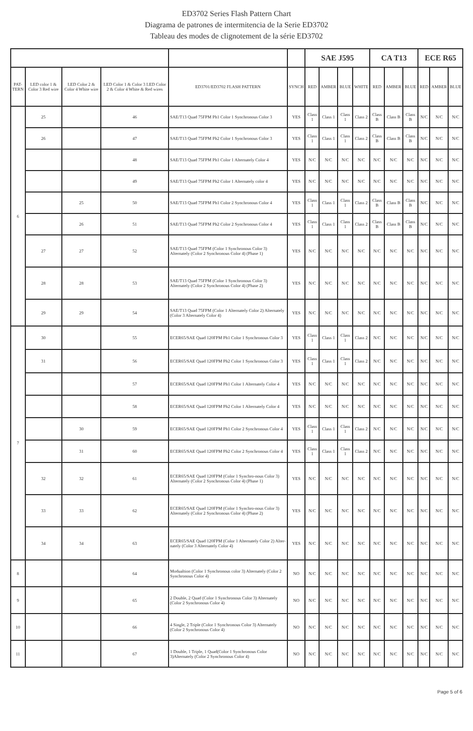ED3702 Series Flash Pattern Chart
Diagrama de patrones de intermitencia de la Serie ED3702
Tableau des modes de clignotement de la série ED3702
| | | | | | | SAE J595 | | | | CA T13 | | | ECE R65 | | |
| --- | --- | --- | --- | --- | --- | --- | --- | --- | --- | --- | --- | --- | --- | --- | --- |
| PAT- TERN | LED color 1 & Color 3 Red wire | LED Color 2 & Color 4 White wire | LED Color 1 & Color 3 LED Color 2 & Color 4 White & Red wires | ED3701/ED3702 FLASH PATTERN | SYNCH | RED | AMBER | BLUE | WHITE | RED | AMBER | BLUE | RED | AMBER | BLUE |
| 6 | 25 | | 46 | SAE/T13 Quad 75FPM Ph1 Color 1 Synchronous Color 3 | YES | Class 1 | Class 1 | Class 1 | Class 2 | Class B | Class B | Class B | N/C | N/C | N/C |
| | 26 | | 47 | SAE/T13 Quad 75FPM Ph2 Color 1 Synchronous Color 3 | YES | Class 1 | Class 1 | Class 1 | Class 2 | Class B | Class B | Class B | N/C | N/C | N/C |
| | | | 48 | SAE/T13 Quad 75FPM Ph1 Color 1 Alternately Color 4 | YES | N/C | N/C | N/C | N/C | N/C | N/C | N/C | N/C | N/C | N/C |
| | | | 49 | SAE/T13 Quad 75FPM Ph2 Color 1 Alternately color 4 | YES | N/C | N/C | N/C | N/C | N/C | N/C | N/C | N/C | N/C | N/C |
| | | 25 | 50 | SAE/T13 Quad 75FPM Ph1 Color 2 Synchronous Color 4 | YES | Class 1 | Class 1 | Class 1 | Class 2 | Class B | Class B | Class B | N/C | N/C | N/C |
| | | 26 | 51 | SAE/T13 Quad 75FPM Ph2 Color 2 Synchronous Color 4 | YES | Class 1 | Class 1 | Class 1 | Class 2 | Class B | Class B | Class B | N/C | N/C | N/C |
| | 27 | 27 | 52 | SAE/T13 Quad 75FPM (Color 1 Synchronous Color 3) Alternately (Color 2 Synchronous Color 4) (Phase 1) | YES | N/C | N/C | N/C | N/C | N/C | N/C | N/C | N/C | N/C | N/C |
| | 28 | 28 | 53 | SAE/T13 Quad 75FPM (Color 1 Synchronous Color 3) Alternately (Color 2 Synchronous Color 4) (Phase 2) | YES | N/C | N/C | N/C | N/C | N/C | N/C | N/C | N/C | N/C | N/C |
| | 29 | 29 | 54 | SAE/T13 Quad 75FPM (Color 1 Alternately Color 2) Alternately (Color 3 Alternately Color 4) | YES | N/C | N/C | N/C | N/C | N/C | N/C | N/C | N/C | N/C | N/C |
| 7 | 30 | | 55 | ECER65/SAE Quad 120FPM Ph1 Color 1 Synchronous Color 3 | YES | Class 1 | Class 1 | Class 1 | Class 2 | N/C | N/C | N/C | N/C | N/C | N/C |
| | 31 | | 56 | ECER65/SAE Quad 120FPM Ph2 Color 1 Synchronous Color 3 | YES | Class 1 | Class 1 | Class 1 | Class 2 | N/C | N/C | N/C | N/C | N/C | N/C |
| | | | 57 | ECER65/SAE Quad 120FPM Ph1 Color 1 Alternately Color 4 | YES | N/C | N/C | N/C | N/C | N/C | N/C | N/C | N/C | N/C | N/C |
| | | | 58 | ECER65/SAE Quad 120FPM Ph2 Color 1 Alternately Color 4 | YES | N/C | N/C | N/C | N/C | N/C | N/C | N/C | N/C | N/C | N/C |
| | | 30 | 59 | ECER65/SAE Quad 120FPM Ph1 Color 2 Synchronous Color 4 | YES | Class 1 | Class 1 | Class 1 | Class 2 | N/C | N/C | N/C | N/C | N/C | N/C |
| | | 31 | 60 | ECER65/SAE Quad 120FPM Ph2 Color 2 Synchronous Color 4 | YES | Class 1 | Class 1 | Class 1 | Class 2 | N/C | N/C | N/C | N/C | N/C | N/C |
| | 32 | 32 | 61 | ECER65/SAE Quad 120FPM (Color 1 Synchro-nous Color 3) Alternately (Color 2 Synchronous Color 4) (Phase 1) | YES | N/C | N/C | N/C | N/C | N/C | N/C | N/C | N/C | N/C | N/C |
| | 33 | 33 | 62 | ECER65/SAE Quad 120FPM (Color 1 Synchro-nous Color 3) Alternately (Color 2 Synchronous Color 4) (Phase 2) | YES | N/C | N/C | N/C | N/C | N/C | N/C | N/C | N/C | N/C | N/C |
| | 34 | 34 | 63 | ECER65/SAE Quad 120FPM (Color 1 Alternately Color 2) Alter-nately (Color 3 Alternately Color 4) | YES | N/C | N/C | N/C | N/C | N/C | N/C | N/C | N/C | N/C | N/C |
| 8 | | | 64 | Modualtion (Color 1 Synchronous color 3) Alternately (Color 2 Synchronous Color 4) | NO | N/C | N/C | N/C | N/C | N/C | N/C | N/C | N/C | N/C | N/C |
| 9 | | | 65 | 2 Double, 2 Quad (Color 1 Synchronous Color 3) Alternately (Color 2 Synchronous Color 4) | NO | N/C | N/C | N/C | N/C | N/C | N/C | N/C | N/C | N/C | N/C |
| 10 | | | 66 | 4 Single, 2 Triple (Color 1 Synchronous Color 3) Alternately (Color 2 Synchronous Color 4) | NO | N/C | N/C | N/C | N/C | N/C | N/C | N/C | N/C | N/C | N/C |
| 11 | | | 67 | 1 Double, 1 Triple, 1 Quad(Color 1 Synchronous Color 3)Alternately (Color 2 Synchronous Color 4) | NO | N/C | N/C | N/C | N/C | N/C | N/C | N/C | N/C | N/C | N/C |
Page 5 of 6